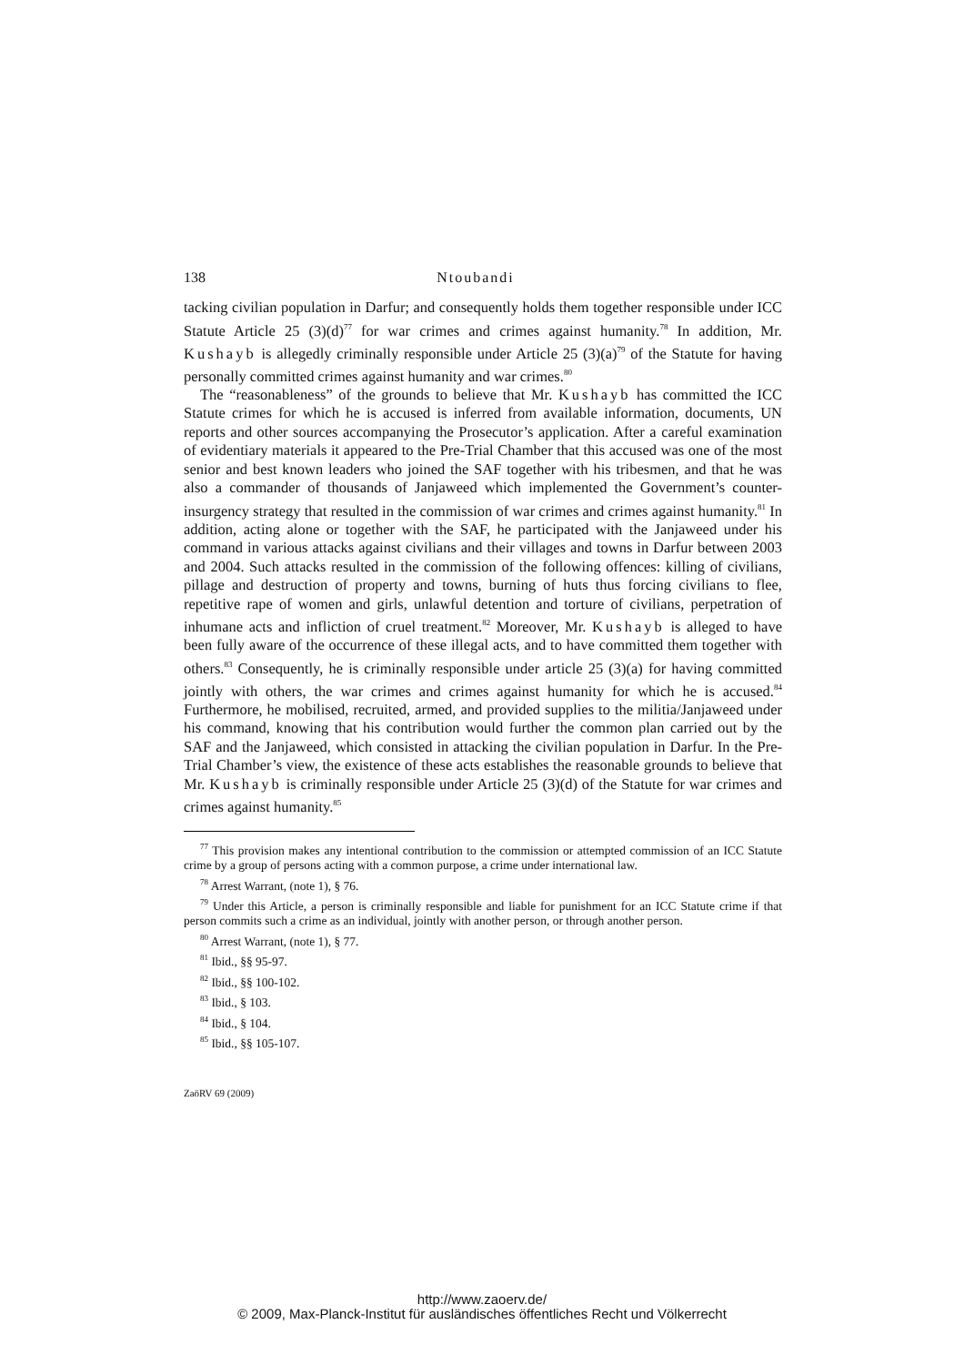138 Ntoubandi
tacking civilian population in Darfur; and consequently holds them together responsible under ICC Statute Article 25 (3)(d)<sup>77</sup> for war crimes and crimes against humanity.<sup>78</sup> In addition, Mr. Kushayb is allegedly criminally responsible under Article 25 (3)(a)<sup>79</sup> of the Statute for having personally committed crimes against humanity and war crimes.<sup>80</sup>
The “reasonableness” of the grounds to believe that Mr. Kushayb has committed the ICC Statute crimes for which he is accused is inferred from available information, documents, UN reports and other sources accompanying the Prosecutor’s application. After a careful examination of evidentiary materials it appeared to the Pre-Trial Chamber that this accused was one of the most senior and best known leaders who joined the SAF together with his tribesmen, and that he was also a commander of thousands of Janjaweed which implemented the Government’s counter-insurgency strategy that resulted in the commission of war crimes and crimes against humanity.<sup>81</sup> In addition, acting alone or together with the SAF, he participated with the Janjaweed under his command in various attacks against civilians and their villages and towns in Darfur between 2003 and 2004. Such attacks resulted in the commission of the following offences: killing of civilians, pillage and destruction of property and towns, burning of huts thus forcing civilians to flee, repetitive rape of women and girls, unlawful detention and torture of civilians, perpetration of inhumane acts and infliction of cruel treatment.<sup>82</sup> Moreover, Mr. Kushayb is alleged to have been fully aware of the occurrence of these illegal acts, and to have committed them together with others.<sup>83</sup> Consequently, he is criminally responsible under article 25 (3)(a) for having committed jointly with others, the war crimes and crimes against humanity for which he is accused.<sup>84</sup> Furthermore, he mobilised, recruited, armed, and provided supplies to the militia/Janjaweed under his command, knowing that his contribution would further the common plan carried out by the SAF and the Janjaweed, which consisted in attacking the civilian population in Darfur. In the Pre-Trial Chamber’s view, the existence of these acts establishes the reasonable grounds to believe that Mr. Kushayb is criminally responsible under Article 25 (3)(d) of the Statute for war crimes and crimes against humanity.<sup>85</sup>
<sup>77</sup> This provision makes any intentional contribution to the commission or attempted commission of an ICC Statute crime by a group of persons acting with a common purpose, a crime under international law.
<sup>78</sup> Arrest Warrant, (note 1), § 76.
<sup>79</sup> Under this Article, a person is criminally responsible and liable for punishment for an ICC Statute crime if that person commits such a crime as an individual, jointly with another person, or through another person.
<sup>80</sup> Arrest Warrant, (note 1), § 77.
<sup>81</sup> Ibid., §§ 95-97.
<sup>82</sup> Ibid., §§ 100-102.
<sup>83</sup> Ibid., § 103.
<sup>84</sup> Ibid., § 104.
<sup>85</sup> Ibid., §§ 105-107.
ZaöRV 69 (2009)
http://www.zaoerv.de/
© 2009, Max-Planck-Institut für ausländisches öffentliches Recht und Völkerrecht